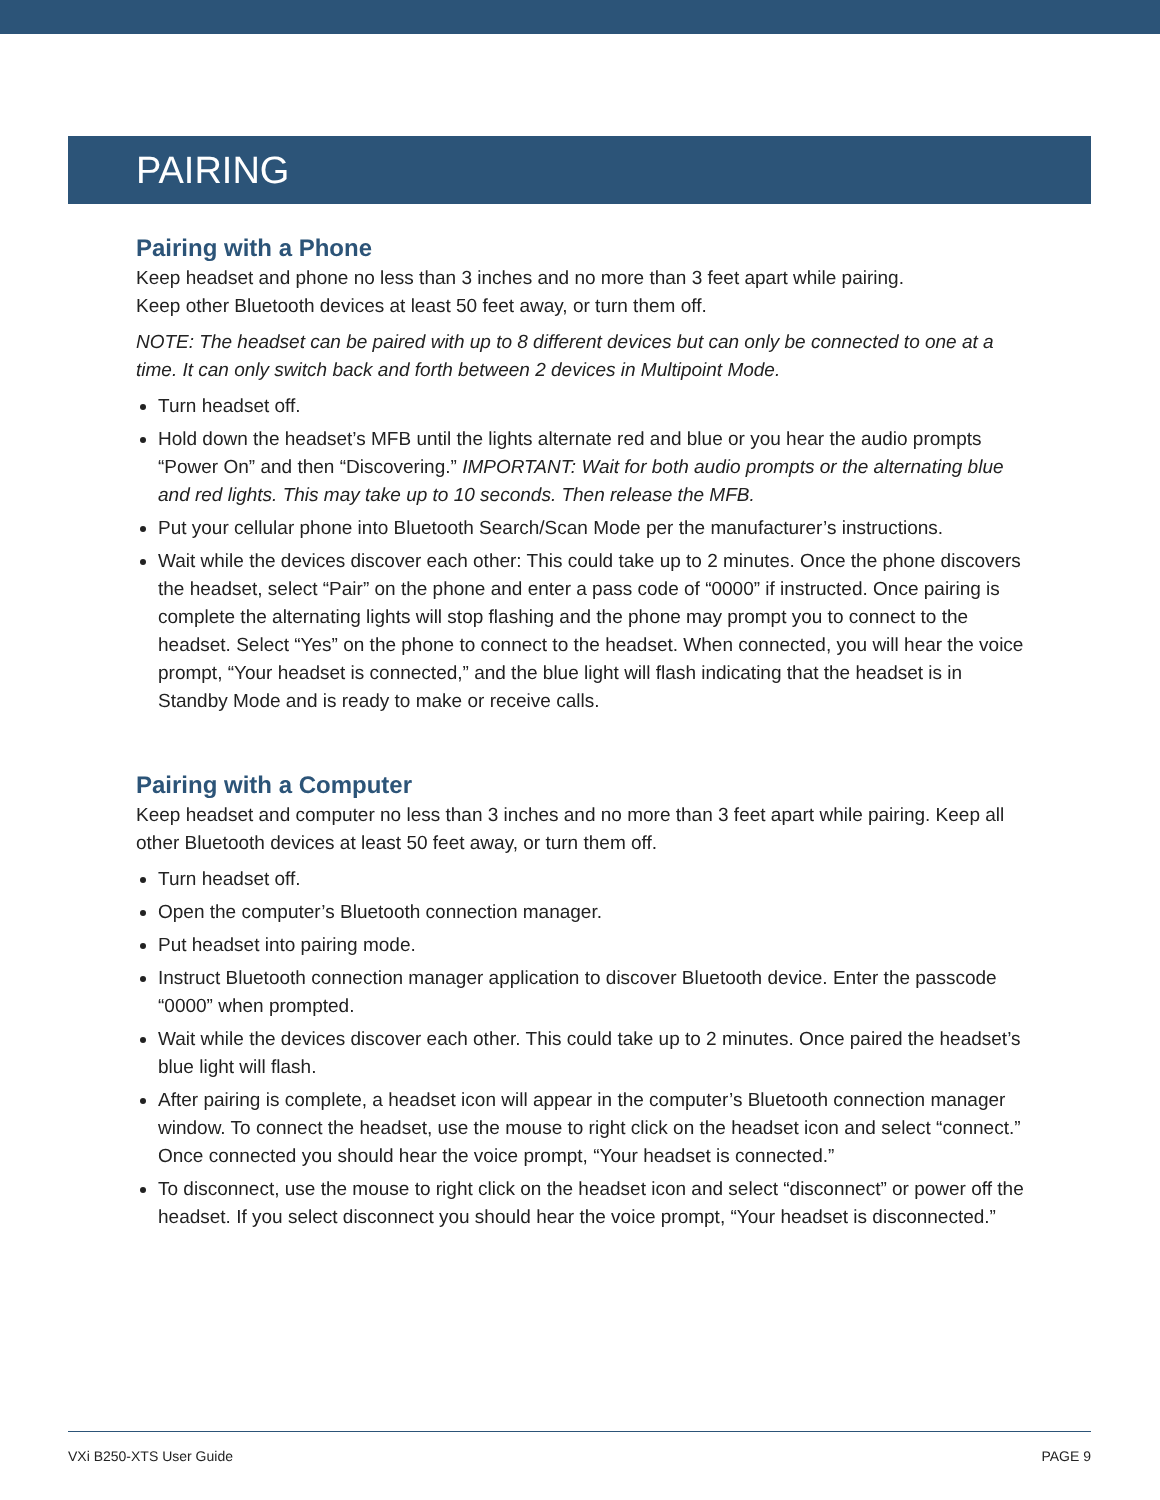PAIRING
Pairing with a Phone
Keep headset and phone no less than 3 inches and no more than 3 feet apart while pairing.
Keep other Bluetooth devices at least 50 feet away, or turn them off.
NOTE: The headset can be paired with up to 8 different devices but can only be connected to one at a time. It can only switch back and forth between 2 devices in Multipoint Mode.
Turn headset off.
Hold down the headset’s MFB until the lights alternate red and blue or you hear the audio prompts “Power On” and then “Discovering.” IMPORTANT: Wait for both audio prompts or the alternating blue and red lights. This may take up to 10 seconds. Then release the MFB.
Put your cellular phone into Bluetooth Search/Scan Mode per the manufacturer’s instructions.
Wait while the devices discover each other: This could take up to 2 minutes. Once the phone discovers the headset, select “Pair” on the phone and enter a pass code of “0000” if instructed. Once pairing is complete the alternating lights will stop flashing and the phone may prompt you to connect to the headset. Select “Yes” on the phone to connect to the headset. When connected, you will hear the voice prompt, “Your headset is connected,” and the blue light will flash indicating that the headset is in Standby Mode and is ready to make or receive calls.
Pairing with a Computer
Keep headset and computer no less than 3 inches and no more than 3 feet apart while pairing. Keep all other Bluetooth devices at least 50 feet away, or turn them off.
Turn headset off.
Open the computer’s Bluetooth connection manager.
Put headset into pairing mode.
Instruct Bluetooth connection manager application to discover Bluetooth device. Enter the passcode “0000” when prompted.
Wait while the devices discover each other. This could take up to 2 minutes. Once paired the headset’s blue light will flash.
After pairing is complete, a headset icon will appear in the computer’s Bluetooth connection manager window. To connect the headset, use the mouse to right click on the headset icon and select “connect.” Once connected you should hear the voice prompt, “Your headset is connected.”
To disconnect, use the mouse to right click on the headset icon and select “disconnect” or power off the headset. If you select disconnect you should hear the voice prompt, “Your headset is disconnected.”
VXi B250-XTS User Guide PAGE 9